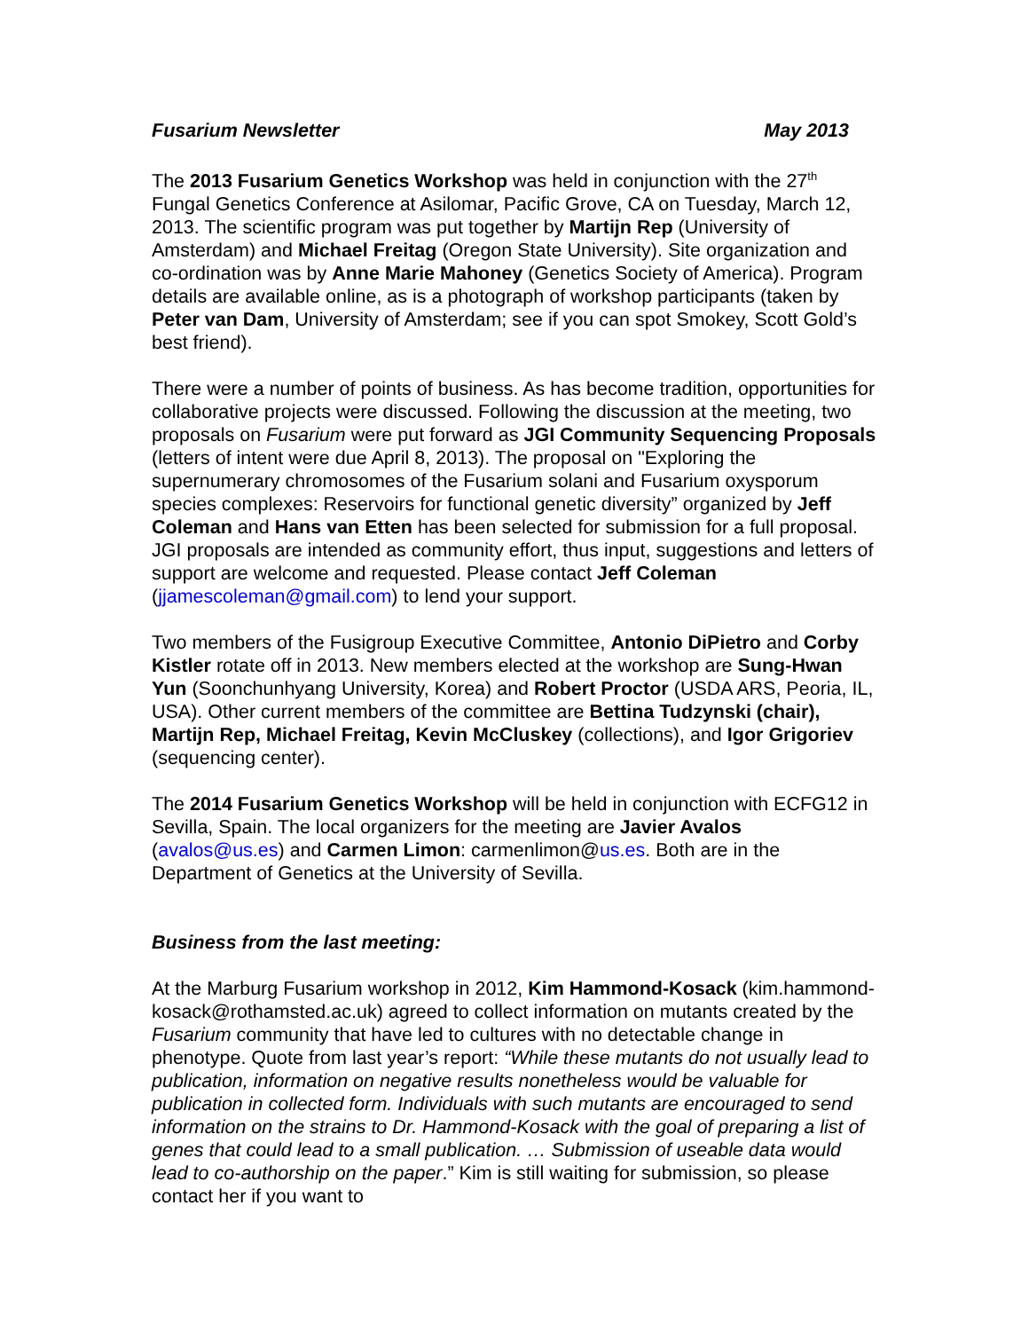Fusarium Newsletter May 2013
The 2013 Fusarium Genetics Workshop was held in conjunction with the 27<sup>th</sup> Fungal Genetics Conference at Asilomar, Pacific Grove, CA on Tuesday, March 12, 2013. The scientific program was put together by Martijn Rep (University of Amsterdam) and Michael Freitag (Oregon State University). Site organization and co-ordination was by Anne Marie Mahoney (Genetics Society of America). Program details are available online, as is a photograph of workshop participants (taken by Peter van Dam, University of Amsterdam; see if you can spot Smokey, Scott Gold’s best friend).
There were a number of points of business. As has become tradition, opportunities for collaborative projects were discussed. Following the discussion at the meeting, two proposals on Fusarium were put forward as JGI Community Sequencing Proposals (letters of intent were due April 8, 2013). The proposal on "Exploring the supernumerary chromosomes of the Fusarium solani and Fusarium oxysporum species complexes: Reservoirs for functional genetic diversity” organized by Jeff Coleman and Hans van Etten has been selected for submission for a full proposal. JGI proposals are intended as community effort, thus input, suggestions and letters of support are welcome and requested. Please contact Jeff Coleman (jjamescoleman@gmail.com) to lend your support.
Two members of the Fusigroup Executive Committee, Antonio DiPietro and Corby Kistler rotate off in 2013. New members elected at the workshop are Sung-Hwan Yun (Soonchunhyang University, Korea) and Robert Proctor (USDA ARS, Peoria, IL, USA). Other current members of the committee are Bettina Tudzynski (chair), Martijn Rep, Michael Freitag, Kevin McCluskey (collections), and Igor Grigoriev (sequencing center).
The 2014 Fusarium Genetics Workshop will be held in conjunction with ECFG12 in Sevilla, Spain. The local organizers for the meeting are Javier Avalos (avalos@us.es) and Carmen Limon: carmenlimon@us.es. Both are in the Department of Genetics at the University of Sevilla.
Business from the last meeting:
At the Marburg Fusarium workshop in 2012, Kim Hammond-Kosack (kim.hammond-kosack@rothamsted.ac.uk) agreed to collect information on mutants created by the Fusarium community that have led to cultures with no detectable change in phenotype. Quote from last year’s report: “While these mutants do not usually lead to publication, information on negative results nonetheless would be valuable for publication in collected form. Individuals with such mutants are encouraged to send information on the strains to Dr. Hammond-Kosack with the goal of preparing a list of genes that could lead to a small publication. … Submission of useable data would lead to co-authorship on the paper.” Kim is still waiting for submission, so please contact her if you want to